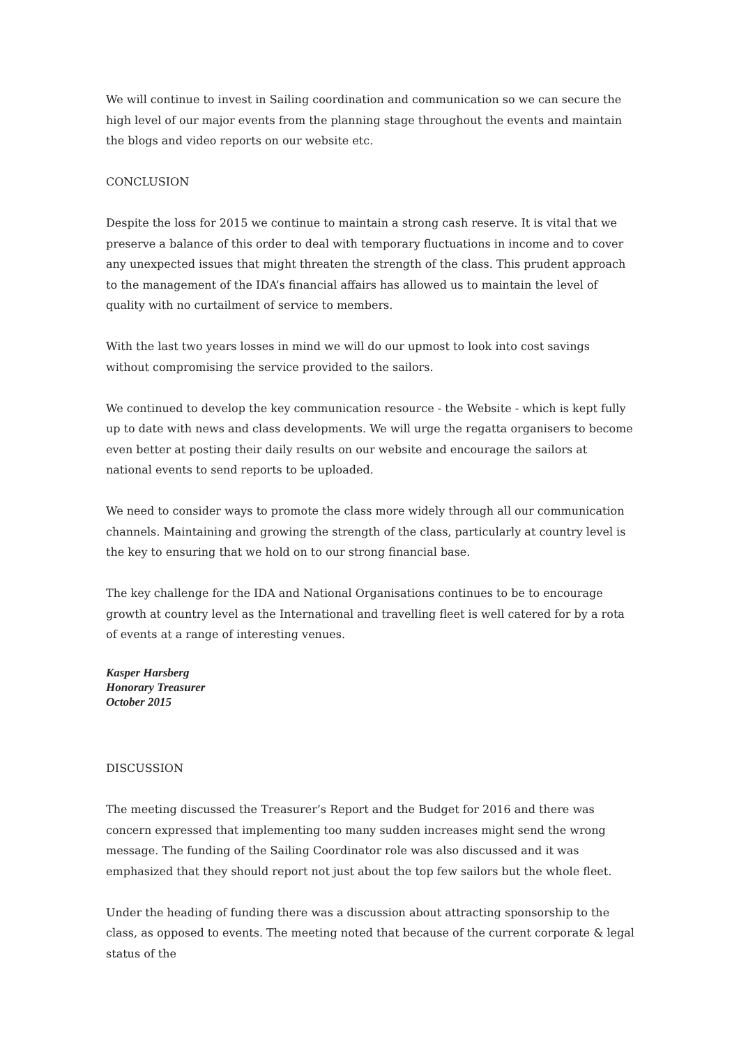We will continue to invest in Sailing coordination and communication so we can secure the high level of our major events from the planning stage throughout the events and maintain the blogs and video reports on our website etc.
CONCLUSION
Despite the loss for 2015 we continue to maintain a strong cash reserve. It is vital that we preserve a balance of this order to deal with temporary fluctuations in income and to cover any unexpected issues that might threaten the strength of the class. This prudent approach to the management of the IDA’s financial affairs has allowed us to maintain the level of quality with no curtailment of service to members.
With the last two years losses in mind we will do our upmost to look into cost savings without compromising the service provided to the sailors.
We continued to develop the key communication resource - the Website - which is kept fully up to date with news and class developments. We will urge the regatta organisers to become even better at posting their daily results on our website and encourage the sailors at national events to send reports to be uploaded.
We need to consider ways to promote the class more widely through all our communication channels. Maintaining and growing the strength of the class, particularly at country level is the key to ensuring that we hold on to our strong financial base.
The key challenge for the IDA and National Organisations continues to be to encourage growth at country level as the International and travelling fleet is well catered for by a rota of events at a range of interesting venues.
Kasper Harsberg
Honorary Treasurer
October 2015
DISCUSSION
The meeting discussed the Treasurer’s Report and the Budget for 2016 and there was concern expressed that implementing too many sudden increases might send the wrong message. The funding of the Sailing Coordinator role was also discussed and it was emphasized that they should report not just about the top few sailors but the whole fleet.
Under the heading of funding there was a discussion about attracting sponsorship to the class, as opposed to events. The meeting noted that because of the current corporate & legal status of the